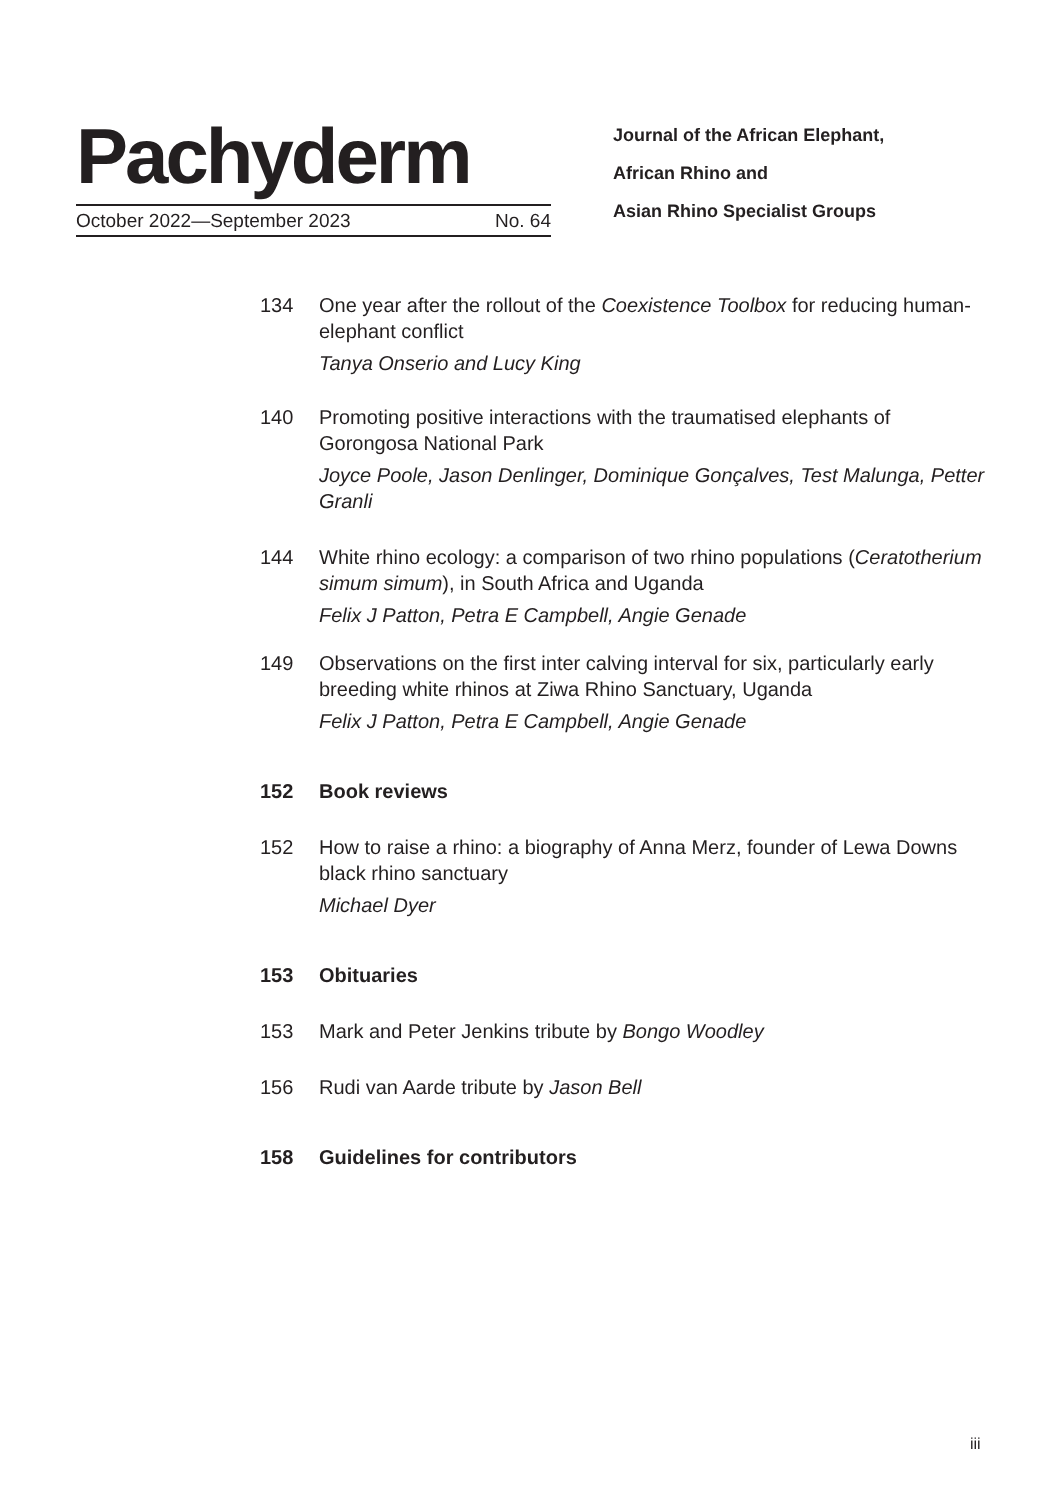Pachyderm
October 2022—September 2023 No. 64
Journal of the African Elephant,
African Rhino and
Asian Rhino Specialist Groups
134 One year after the rollout of the Coexistence Toolbox for reducing human-elephant conflict
Tanya Onserio and Lucy King
140 Promoting positive interactions with the traumatised elephants of Gorongosa National Park
Joyce Poole, Jason Denlinger, Dominique Gonçalves, Test Malunga, Petter Granli
144 White rhino ecology: a comparison of two rhino populations (Ceratotherium simum simum), in South Africa and Uganda
Felix J Patton, Petra E Campbell, Angie Genade
149 Observations on the first inter calving interval for six, particularly early breeding white rhinos at Ziwa Rhino Sanctuary, Uganda
Felix J Patton, Petra E Campbell, Angie Genade
152 Book reviews
152 How to raise a rhino: a biography of Anna Merz, founder of Lewa Downs black rhino sanctuary
Michael Dyer
153 Obituaries
153 Mark and Peter Jenkins tribute by Bongo Woodley
156 Rudi van Aarde tribute by Jason Bell
158 Guidelines for contributors
iii